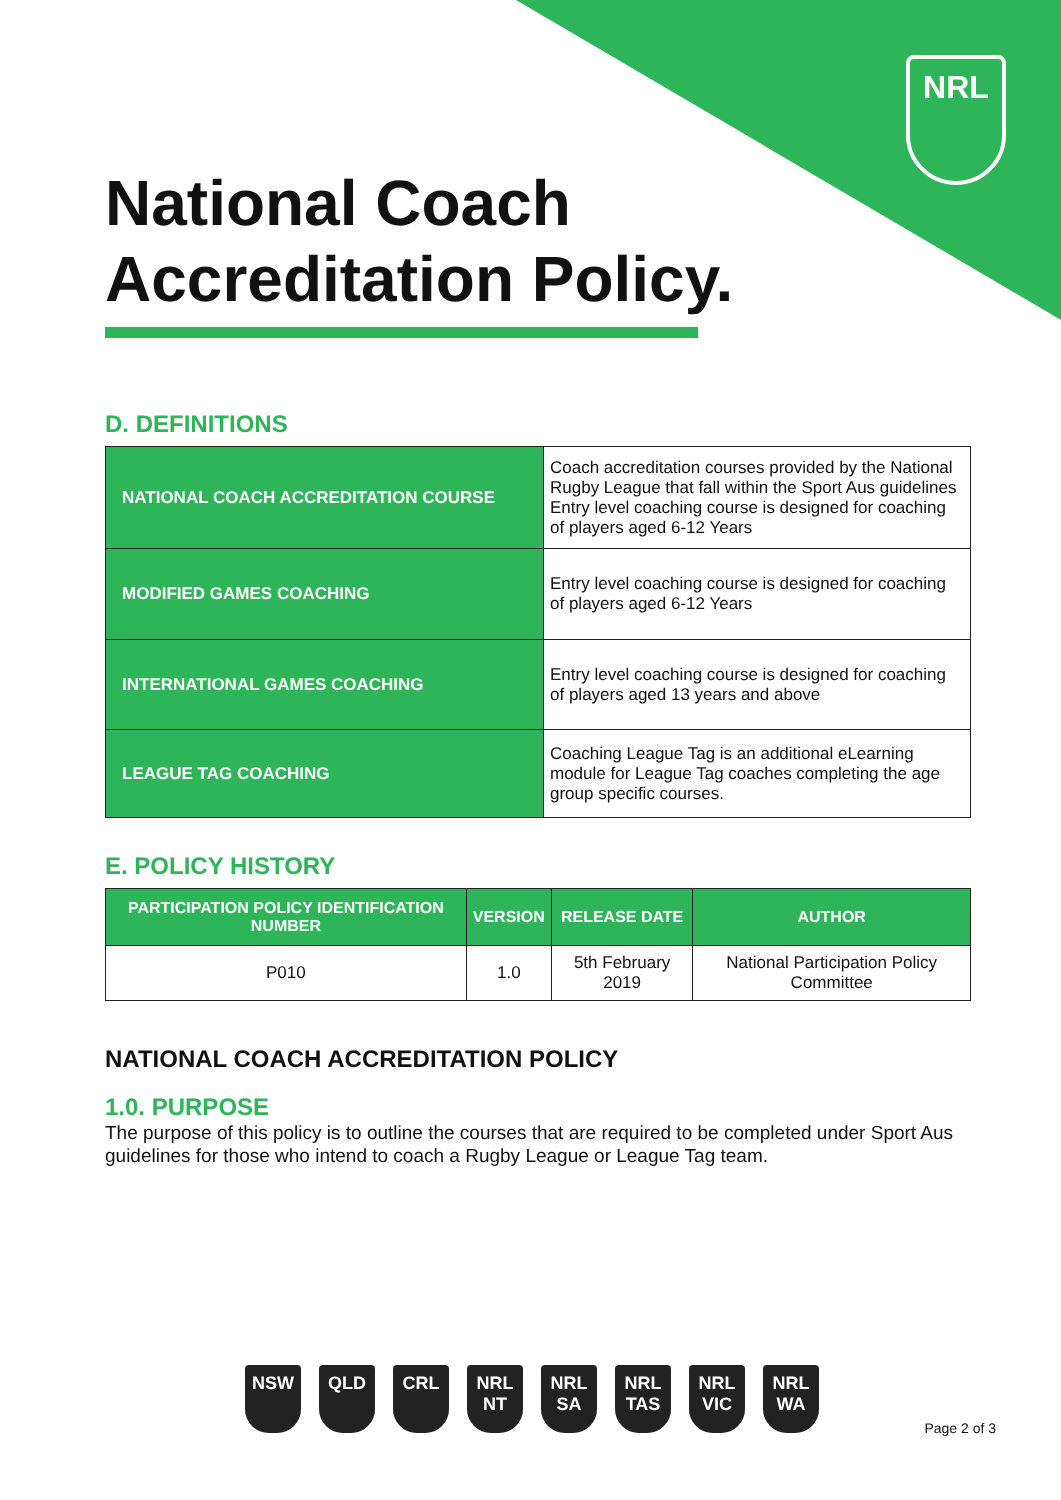NRL
National Coach
Accreditation Policy.
D. DEFINITIONS
| NATIONAL COACH ACCREDITATION COURSE | Coach accreditation courses provided by the National Rugby League that fall within the Sport Aus guidelines Entry level coaching course is designed for coaching of players aged 6-12 Years |
| MODIFIED GAMES COACHING | Entry level coaching course is designed for coaching of players aged 6-12 Years |
| INTERNATIONAL GAMES COACHING | Entry level coaching course is designed for coaching of players aged 13 years and above |
| LEAGUE TAG COACHING | Coaching League Tag is an additional eLearning module for League Tag coaches completing the age group specific courses. |
E. POLICY HISTORY
| PARTICIPATION POLICY IDENTIFICATION NUMBER | VERSION | RELEASE DATE | AUTHOR |
| --- | --- | --- | --- |
| P010 | 1.0 | 5th February 2019 | National Participation Policy Committee |
NATIONAL COACH ACCREDITATION POLICY
1.0. PURPOSE
The purpose of this policy is to outline the courses that are required to be completed under Sport Aus guidelines for those who intend to coach a Rugby League or League Tag team.
NSW QLD CRL NRL NT NRL SA NRL TAS NRL VIC NRL WA
Page 2 of 3